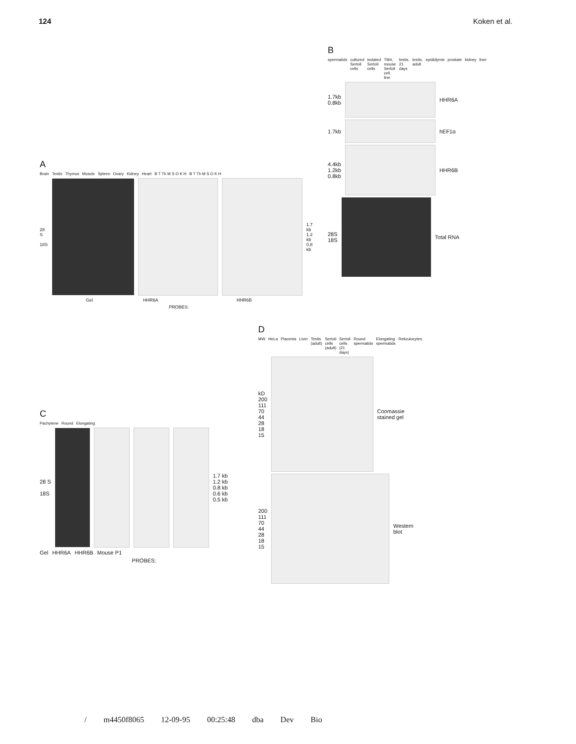124 Koken et al.
A
Brain Testis Thymus Muscle Spleen Ovary Kidney Heart B T Th M S O K H B T Th M S O K H
28 S
18S
1.7 kb
1.2 kb
0.8 kb
Gel HHR6A HHR6B
PROBES:
B
spermatids cultured Sertoli cells isolated Sertoli cells TM4, mouse Sertoli cell line testis, 21 days testis, adult epididymis prostate kidney liver
1.7kb
0.8kb
HHR6A
1.7kb hEF1α
4.4kb
1.2kb
0.8kb
HHR6B
28S
18S
Total RNA
C
Pachytene Round Elongating
28 S
18S
1.7 kb
1.2 kb
0.8 kb
0.6 kb
0.5 kb
Gel HHR6A HHR6B Mouse P1
PROBES:
D
MW HeLa Placenta Liver Testis (adult) Sertoli cells (adult) Sertoli cells (21 days) Round spermatids Elongating spermatids Reticulocytes
kD
200
111
70
44
28
18
15
Coomassie stained gel
200
111
70
44
28
18
15
Western blot
/ m4450f8065 12-09-95 00:25:48 dba Dev Bio